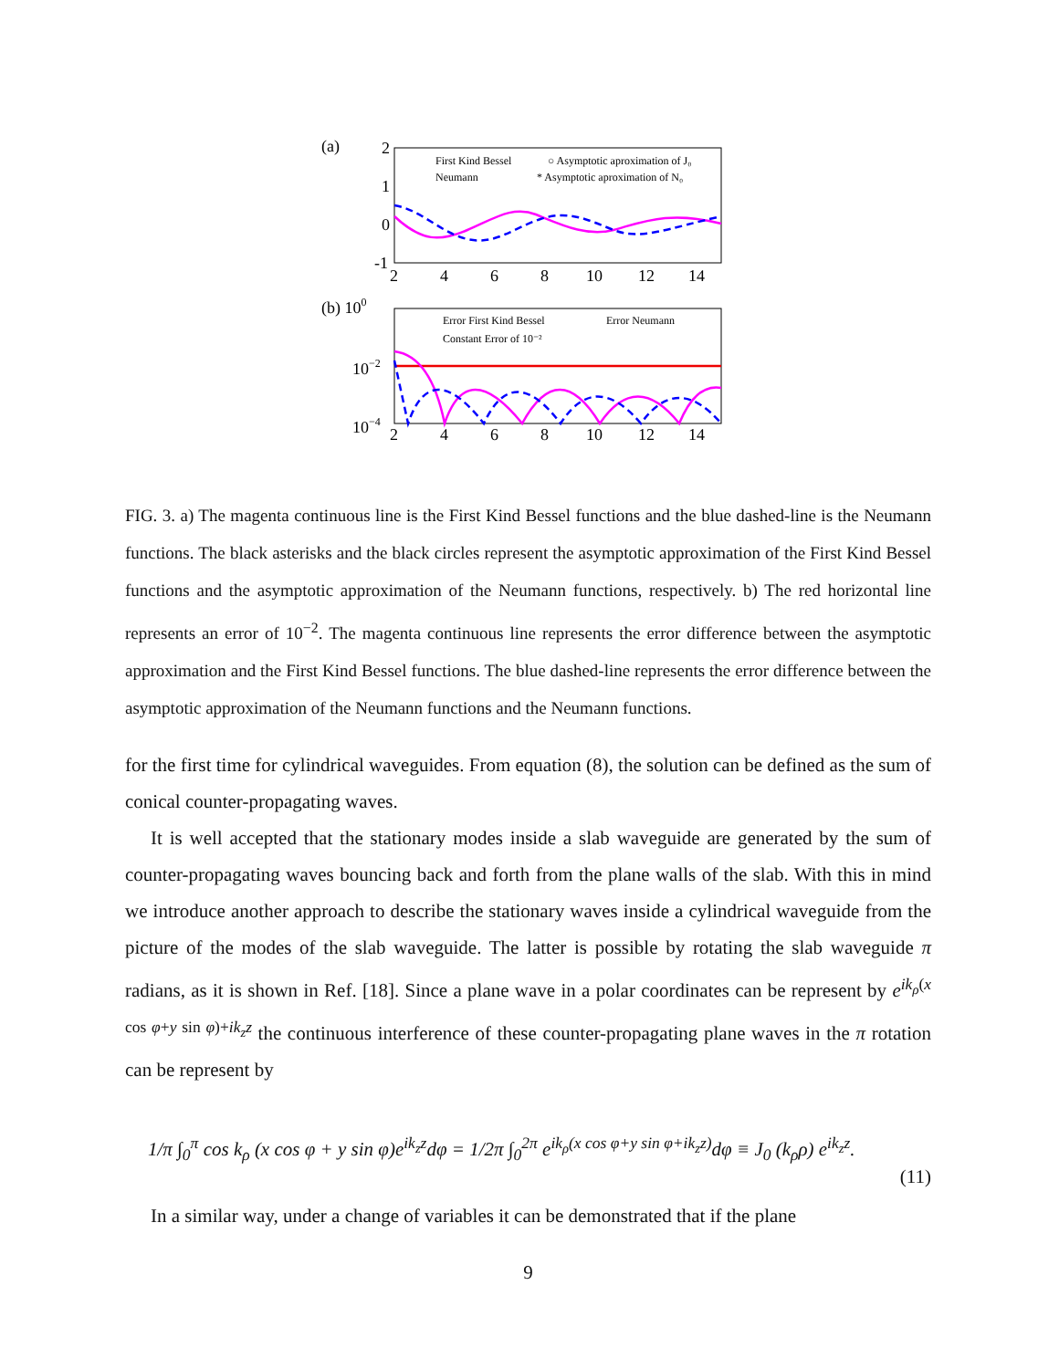(a)
2
1
0
-1
2
4
6
8
10
12
14
First Kind Bessel
○ Asymptotic aproximation of J₀
Neumann
* Asymptotic aproximation of N₀
(b) 100
10−2
10−4
2
4
6
8
10
12
14
Error First Kind Bessel
Error Neumann
Constant Error of 10⁻²
FIG. 3. a) The magenta continuous line is the First Kind Bessel functions and the blue dashed-line is the Neumann functions. The black asterisks and the black circles represent the asymptotic approximation of the First Kind Bessel functions and the asymptotic approximation of the Neumann functions, respectively. b) The red horizontal line represents an error of 10<sup>−2</sup>. The magenta continuous line represents the error difference between the asymptotic approximation and the First Kind Bessel functions. The blue dashed-line represents the error difference between the asymptotic approximation of the Neumann functions and the Neumann functions.
for the first time for cylindrical waveguides. From equation (8), the solution can be defined as the sum of conical counter-propagating waves.
It is well accepted that the stationary modes inside a slab waveguide are generated by the sum of counter-propagating waves bouncing back and forth from the plane walls of the slab. With this in mind we introduce another approach to describe the stationary waves inside a cylindrical waveguide from the picture of the modes of the slab waveguide. The latter is possible by rotating the slab waveguide π radians, as it is shown in Ref. [18]. Since a plane wave in a polar coordinates can be represent by e<sup>ik<sub>ρ</sub>(x cos φ+y sin φ)+ik<sub>z</sub>z</sup> the continuous interference of these counter-propagating plane waves in the π rotation can be represent by
1/π ∫<sub>0</sub><sup>π</sup> cos k<sub>ρ</sub> (x cos φ + y sin φ)e<sup>ik<sub>z</sub>z</sup>dφ = 1/2π ∫<sub>0</sub><sup>2π</sup> e<sup>ik<sub>ρ</sub>(x cos φ+y sin φ+ik<sub>z</sub>z)</sup>dφ ≡ J<sub>0</sub> (k<sub>ρ</sub>ρ) e<sup>ik<sub>z</sub>z</sup>.
(11)
In a similar way, under a change of variables it can be demonstrated that if the plane
9